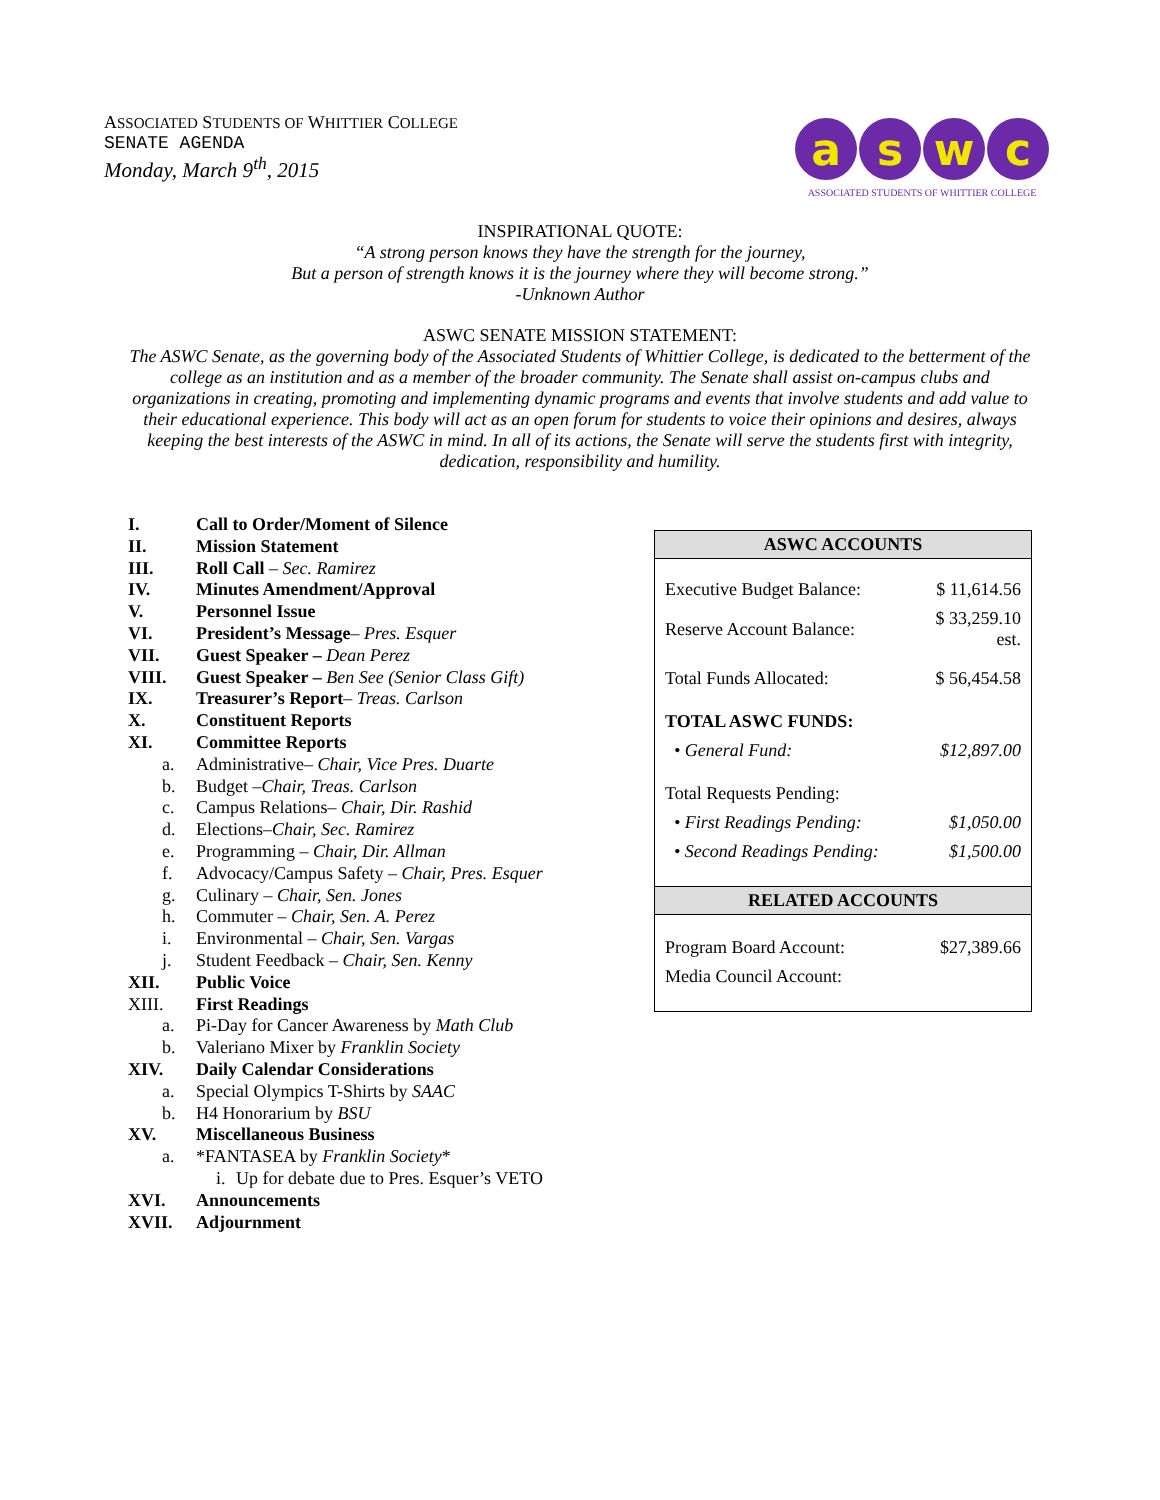ASSOCIATED STUDENTS OF WHITTIER COLLEGE
SENATE AGENDA
Monday, March 9<sup>th</sup>, 2015
a s w c
ASSOCIATED STUDENTS OF WHITTIER COLLEGE
INSPIRATIONAL QUOTE:
“A strong person knows they have the strength for the journey,
But a person of strength knows it is the journey where they will become strong.”
-Unknown Author
ASWC SENATE MISSION STATEMENT:
The ASWC Senate, as the governing body of the Associated Students of Whittier College, is dedicated to the betterment of the college as an institution and as a member of the broader community. The Senate shall assist on-campus clubs and organizations in creating, promoting and implementing dynamic programs and events that involve students and add value to their educational experience. This body will act as an open forum for students to voice their opinions and desires, always keeping the best interests of the ASWC in mind. In all of its actions, the Senate will serve the students first with integrity, dedication, responsibility and humility.
I. Call to Order/Moment of Silence
II. Mission Statement
III. Roll Call – Sec. Ramirez
IV. Minutes Amendment/Approval
V. Personnel Issue
VI. President’s Message– Pres. Esquer
VII. Guest Speaker – Dean Perez
VIII. Guest Speaker – Ben See (Senior Class Gift)
IX. Treasurer’s Report– Treas. Carlson
X. Constituent Reports
XI. Committee Reports
a. Administrative– Chair, Vice Pres. Duarte
b. Budget –Chair, Treas. Carlson
c. Campus Relations– Chair, Dir. Rashid
d. Elections–Chair, Sec. Ramirez
e. Programming – Chair, Dir. Allman
f. Advocacy/Campus Safety – Chair, Pres. Esquer
g. Culinary – Chair, Sen. Jones
h. Commuter – Chair, Sen. A. Perez
i. Environmental – Chair, Sen. Vargas
j. Student Feedback – Chair, Sen. Kenny
XII. Public Voice
XIII. First Readings
a. Pi-Day for Cancer Awareness by Math Club
b. Valeriano Mixer by Franklin Society
XIV. Daily Calendar Considerations
a. Special Olympics T-Shirts by SAAC
b. H4 Honorarium by BSU
XV. Miscellaneous Business
a. *FANTASEA by Franklin Society*
i. Up for debate due to Pres. Esquer’s VETO
XVI. Announcements
XVII. Adjournment
| ASWC ACCOUNTS | |
| --- | --- |
| Executive Budget Balance: | $ 11,614.56 |
| Reserve Account Balance: | $ 33,259.10 est. |
| Total Funds Allocated: | $ 56,454.58 |
| TOTAL ASWC FUNDS: | |
| • General Fund: | $12,897.00 |
| Total Requests Pending: | |
| • First Readings Pending: | $1,050.00 |
| • Second Readings Pending: | $1,500.00 |
| RELATED ACCOUNTS | |
| Program Board Account: | $27,389.66 |
| Media Council Account: | |